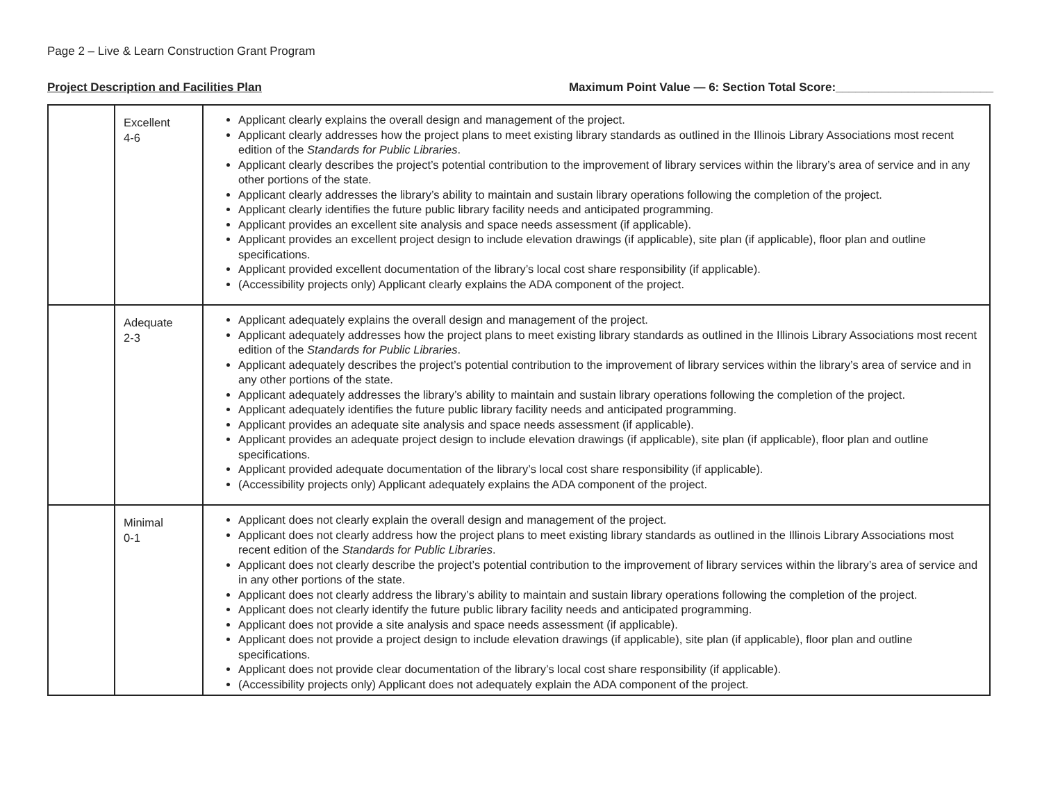Page 2 – Live & Learn Construction Grant Program
Project Description and Facilities Plan Maximum Point Value — 6: Section Total Score:________________________
| | Excellent 4-6 | Applicant clearly explains the overall design and management of the project. Applicant clearly addresses how the project plans to meet existing library standards as outlined in the Illinois Library Associations most recent edition of the Standards for Public Libraries . Applicant clearly describes the project’s potential contribution to the improvement of library services within the library’s area of service and in any other portions of the state. Applicant clearly addresses the library’s ability to maintain and sustain library operations following the completion of the project. Applicant clearly identifies the future public library facility needs and anticipated programming. Applicant provides an excellent site analysis and space needs assessment (if applicable). Applicant provides an excellent project design to include elevation drawings (if applicable), site plan (if applicable), floor plan and outline specifications. Applicant provided excellent documentation of the library’s local cost share responsibility (if applicable). (Accessibility projects only) Applicant clearly explains the ADA component of the project. |
| | Adequate 2-3 | Applicant adequately explains the overall design and management of the project. Applicant adequately addresses how the project plans to meet existing library standards as outlined in the Illinois Library Associations most recent edition of the Standards for Public Libraries . Applicant adequately describes the project’s potential contribution to the improvement of library services within the library’s area of service and in any other portions of the state. Applicant adequately addresses the library’s ability to maintain and sustain library operations following the completion of the project. Applicant adequately identifies the future public library facility needs and anticipated programming. Applicant provides an adequate site analysis and space needs assessment (if applicable). Applicant provides an adequate project design to include elevation drawings (if applicable), site plan (if applicable), floor plan and outline specifications. Applicant provided adequate documentation of the library’s local cost share responsibility (if applicable). (Accessibility projects only) Applicant adequately explains the ADA component of the project. |
| | Minimal 0-1 | Applicant does not clearly explain the overall design and management of the project. Applicant does not clearly address how the project plans to meet existing library standards as outlined in the Illinois Library Associations most recent edition of the Standards for Public Libraries . Applicant does not clearly describe the project’s potential contribution to the improvement of library services within the library’s area of service and in any other portions of the state. Applicant does not clearly address the library’s ability to maintain and sustain library operations following the completion of the project. Applicant does not clearly identify the future public library facility needs and anticipated programming. Applicant does not provide a site analysis and space needs assessment (if applicable). Applicant does not provide a project design to include elevation drawings (if applicable), site plan (if applicable), floor plan and outline specifications. Applicant does not provide clear documentation of the library’s local cost share responsibility (if applicable). (Accessibility projects only) Applicant does not adequately explain the ADA component of the project. |